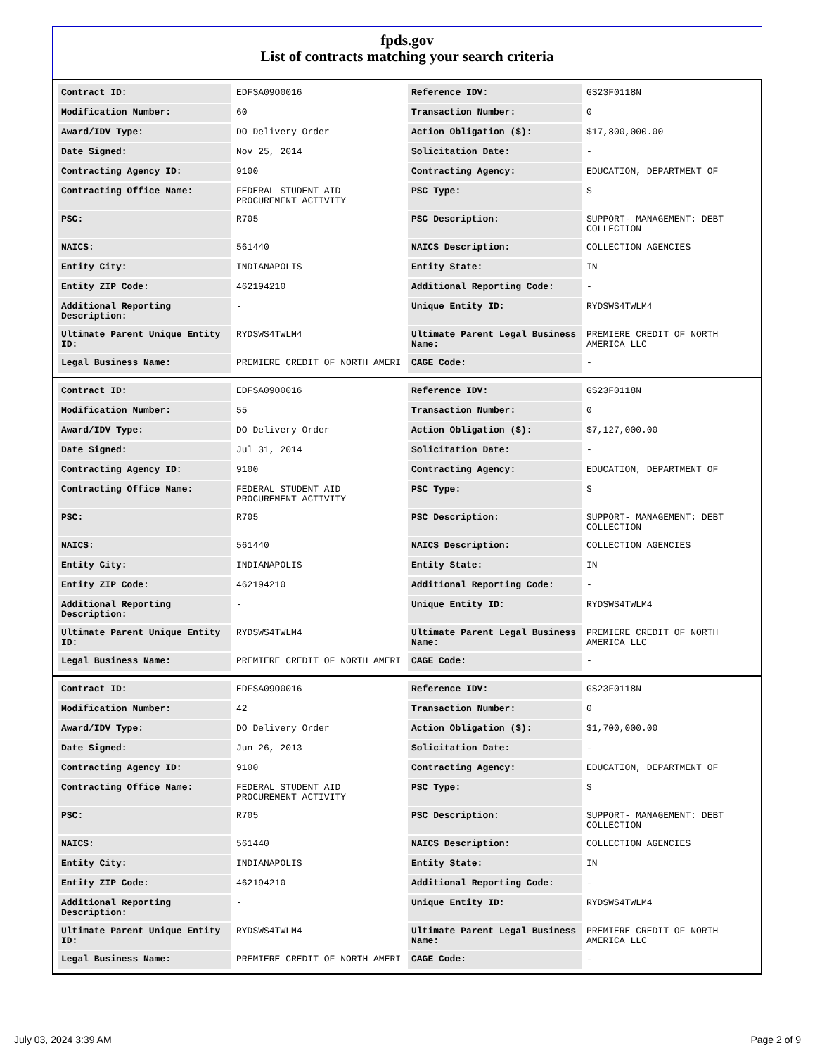fpds.gov
List of contracts matching your search criteria
| Contract ID: | EDFSA09O0016 | Reference IDV: | GS23F0118N |
| Modification Number: | 60 | Transaction Number: | 0 |
| Award/IDV Type: | DO Delivery Order | Action Obligation ($): | $17,800,000.00 |
| Date Signed: | Nov 25, 2014 | Solicitation Date: | - |
| Contracting Agency ID: | 9100 | Contracting Agency: | EDUCATION, DEPARTMENT OF |
| Contracting Office Name: | FEDERAL STUDENT AID PROCUREMENT ACTIVITY | PSC Type: | S |
| PSC: | R705 | PSC Description: | SUPPORT- MANAGEMENT: DEBT COLLECTION |
| NAICS: | 561440 | NAICS Description: | COLLECTION AGENCIES |
| Entity City: | INDIANAPOLIS | Entity State: | IN |
| Entity ZIP Code: | 462194210 | Additional Reporting Code: | - |
| Additional Reporting Description: | - | Unique Entity ID: | RYDSWS4TWLM4 |
| Ultimate Parent Unique Entity ID: | RYDSWS4TWLM4 | Ultimate Parent Legal Business Name: | PREMIERE CREDIT OF NORTH AMERICA LLC |
| Legal Business Name: | PREMIERE CREDIT OF NORTH AMERI | CAGE Code: | - |
| Contract ID: | EDFSA09O0016 | Reference IDV: | GS23F0118N |
| Modification Number: | 55 | Transaction Number: | 0 |
| Award/IDV Type: | DO Delivery Order | Action Obligation ($): | $7,127,000.00 |
| Date Signed: | Jul 31, 2014 | Solicitation Date: | - |
| Contracting Agency ID: | 9100 | Contracting Agency: | EDUCATION, DEPARTMENT OF |
| Contracting Office Name: | FEDERAL STUDENT AID PROCUREMENT ACTIVITY | PSC Type: | S |
| PSC: | R705 | PSC Description: | SUPPORT- MANAGEMENT: DEBT COLLECTION |
| NAICS: | 561440 | NAICS Description: | COLLECTION AGENCIES |
| Entity City: | INDIANAPOLIS | Entity State: | IN |
| Entity ZIP Code: | 462194210 | Additional Reporting Code: | - |
| Additional Reporting Description: | - | Unique Entity ID: | RYDSWS4TWLM4 |
| Ultimate Parent Unique Entity ID: | RYDSWS4TWLM4 | Ultimate Parent Legal Business Name: | PREMIERE CREDIT OF NORTH AMERICA LLC |
| Legal Business Name: | PREMIERE CREDIT OF NORTH AMERI | CAGE Code: | - |
| Contract ID: | EDFSA09O0016 | Reference IDV: | GS23F0118N |
| Modification Number: | 42 | Transaction Number: | 0 |
| Award/IDV Type: | DO Delivery Order | Action Obligation ($): | $1,700,000.00 |
| Date Signed: | Jun 26, 2013 | Solicitation Date: | - |
| Contracting Agency ID: | 9100 | Contracting Agency: | EDUCATION, DEPARTMENT OF |
| Contracting Office Name: | FEDERAL STUDENT AID PROCUREMENT ACTIVITY | PSC Type: | S |
| PSC: | R705 | PSC Description: | SUPPORT- MANAGEMENT: DEBT COLLECTION |
| NAICS: | 561440 | NAICS Description: | COLLECTION AGENCIES |
| Entity City: | INDIANAPOLIS | Entity State: | IN |
| Entity ZIP Code: | 462194210 | Additional Reporting Code: | - |
| Additional Reporting Description: | - | Unique Entity ID: | RYDSWS4TWLM4 |
| Ultimate Parent Unique Entity ID: | RYDSWS4TWLM4 | Ultimate Parent Legal Business Name: | PREMIERE CREDIT OF NORTH AMERICA LLC |
| Legal Business Name: | PREMIERE CREDIT OF NORTH AMERI | CAGE Code: | - |
July 03, 2024 3:39 AM Page 2 of 9